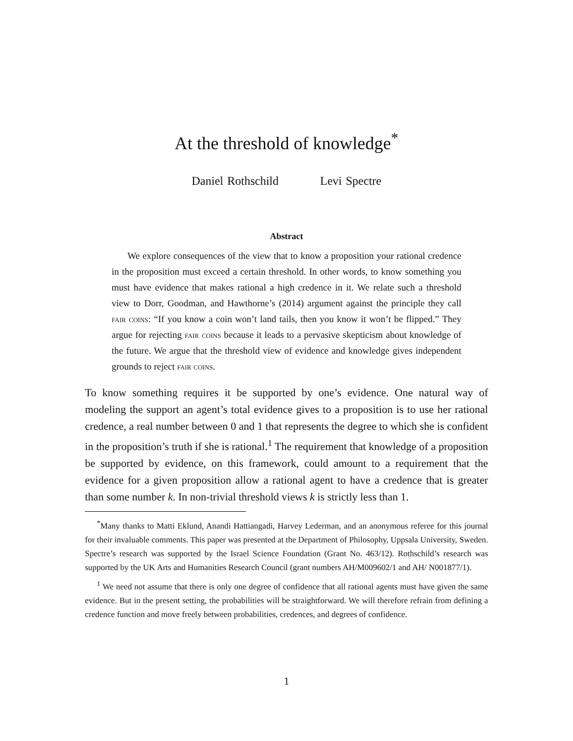At the threshold of knowledge<sup>*</sup>
Daniel Rothschild Levi Spectre
Abstract
We explore consequences of the view that to know a proposition your rational credence in the proposition must exceed a certain threshold. In other words, to know something you must have evidence that makes rational a high credence in it. We relate such a threshold view to Dorr, Goodman, and Hawthorne’s (2014) argument against the principle they call fair coins: “If you know a coin won’t land tails, then you know it won’t be flipped.” They argue for rejecting fair coins because it leads to a pervasive skepticism about knowledge of the future. We argue that the threshold view of evidence and knowledge gives independent grounds to reject fair coins.
To know something requires it be supported by one’s evidence. One natural way of modeling the support an agent’s total evidence gives to a proposition is to use her rational credence, a real number between 0 and 1 that represents the degree to which she is confident in the proposition’s truth if she is rational.<sup>1</sup> The requirement that knowledge of a proposition be supported by evidence, on this framework, could amount to a requirement that the evidence for a given proposition allow a rational agent to have a credence that is greater than some number k. In non-trivial threshold views k is strictly less than 1.
<sup>*</sup> Many thanks to Matti Eklund, Anandi Hattiangadi, Harvey Lederman, and an anonymous referee for this journal for their invaluable comments. This paper was presented at the Department of Philosophy, Uppsala University, Sweden. Spectre’s research was supported by the Israel Science Foundation (Grant No. 463/12). Rothschild’s research was supported by the UK Arts and Humanities Research Council (grant numbers AH/M009602/1 and AH/ N001877/1).
<sup>1</sup> We need not assume that there is only one degree of confidence that all rational agents must have given the same evidence. But in the present setting, the probabilities will be straightforward. We will therefore refrain from defining a credence function and move freely between probabilities, credences, and degrees of confidence.
1